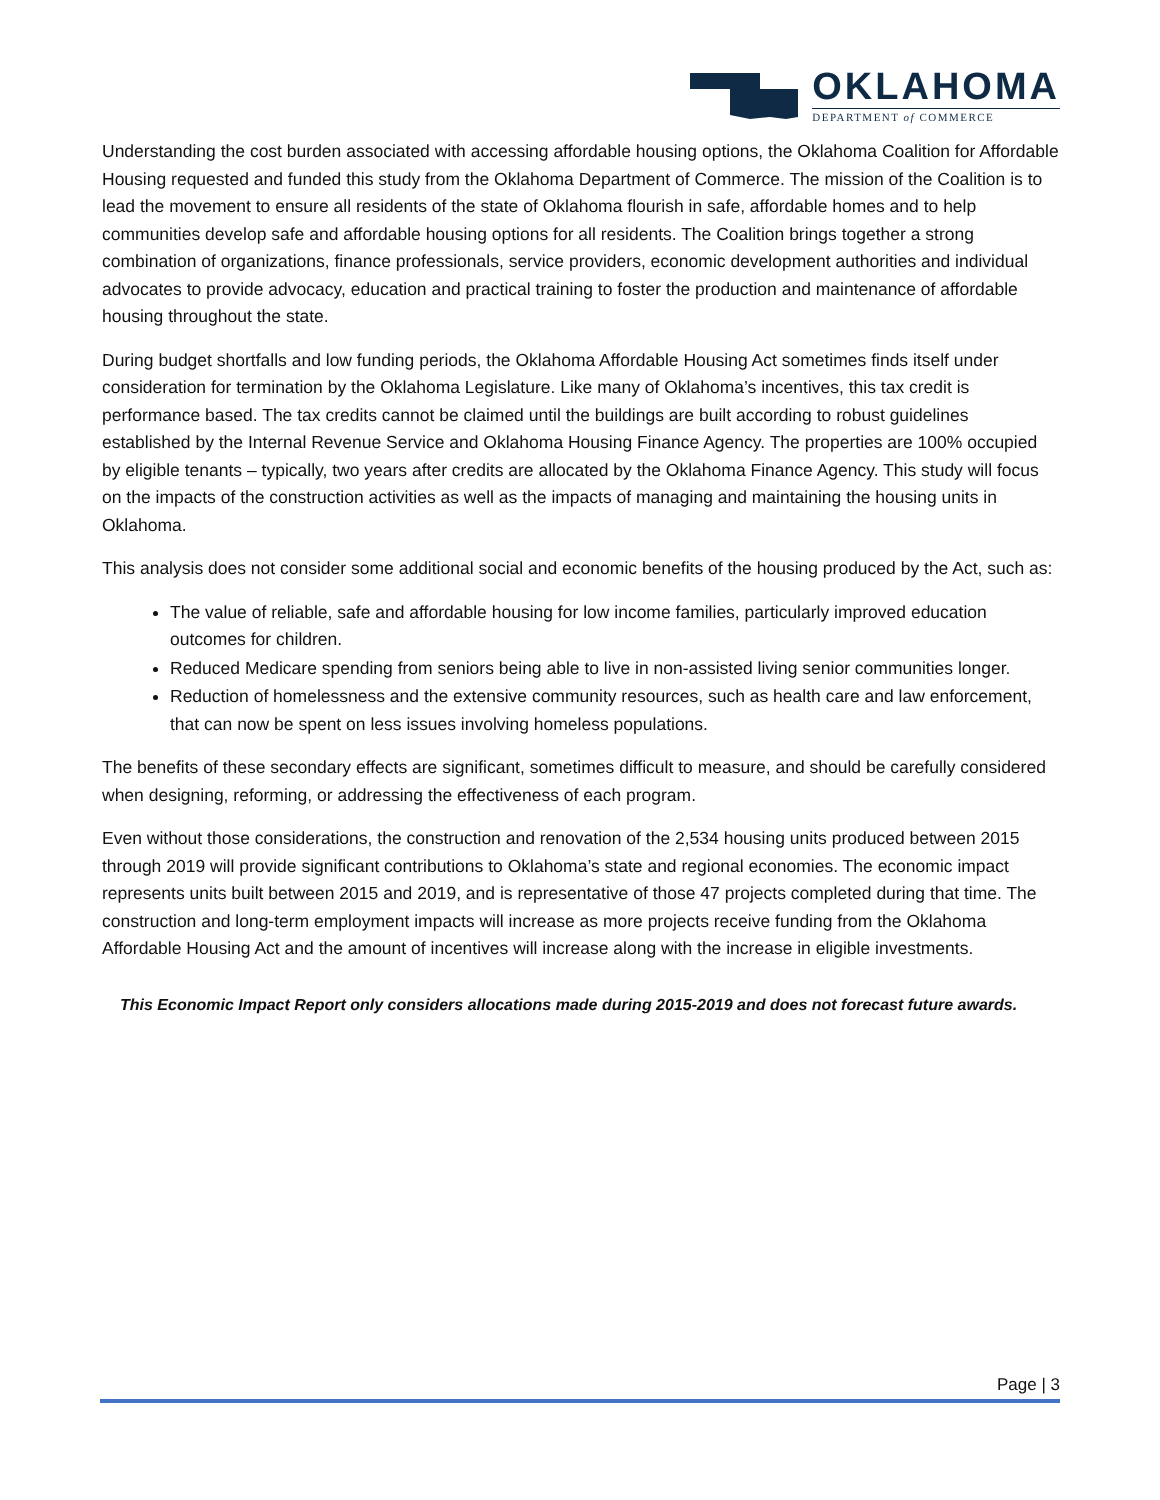OKLAHOMA
DEPARTMENT of COMMERCE
Understanding the cost burden associated with accessing affordable housing options, the Oklahoma Coalition for Affordable Housing requested and funded this study from the Oklahoma Department of Commerce. The mission of the Coalition is to lead the movement to ensure all residents of the state of Oklahoma flourish in safe, affordable homes and to help communities develop safe and affordable housing options for all residents. The Coalition brings together a strong combination of organizations, finance professionals, service providers, economic development authorities and individual advocates to provide advocacy, education and practical training to foster the production and maintenance of affordable housing throughout the state.
During budget shortfalls and low funding periods, the Oklahoma Affordable Housing Act sometimes finds itself under consideration for termination by the Oklahoma Legislature. Like many of Oklahoma’s incentives, this tax credit is performance based. The tax credits cannot be claimed until the buildings are built according to robust guidelines established by the Internal Revenue Service and Oklahoma Housing Finance Agency. The properties are 100% occupied by eligible tenants – typically, two years after credits are allocated by the Oklahoma Finance Agency. This study will focus on the impacts of the construction activities as well as the impacts of managing and maintaining the housing units in Oklahoma.
This analysis does not consider some additional social and economic benefits of the housing produced by the Act, such as:
The value of reliable, safe and affordable housing for low income families, particularly improved education outcomes for children.
Reduced Medicare spending from seniors being able to live in non-assisted living senior communities longer.
Reduction of homelessness and the extensive community resources, such as health care and law enforcement, that can now be spent on less issues involving homeless populations.
The benefits of these secondary effects are significant, sometimes difficult to measure, and should be carefully considered when designing, reforming, or addressing the effectiveness of each program.
Even without those considerations, the construction and renovation of the 2,534 housing units produced between 2015 through 2019 will provide significant contributions to Oklahoma’s state and regional economies. The economic impact represents units built between 2015 and 2019, and is representative of those 47 projects completed during that time. The construction and long-term employment impacts will increase as more projects receive funding from the Oklahoma Affordable Housing Act and the amount of incentives will increase along with the increase in eligible investments.
This Economic Impact Report only considers allocations made during 2015-2019 and does not forecast future awards.
Page | 3